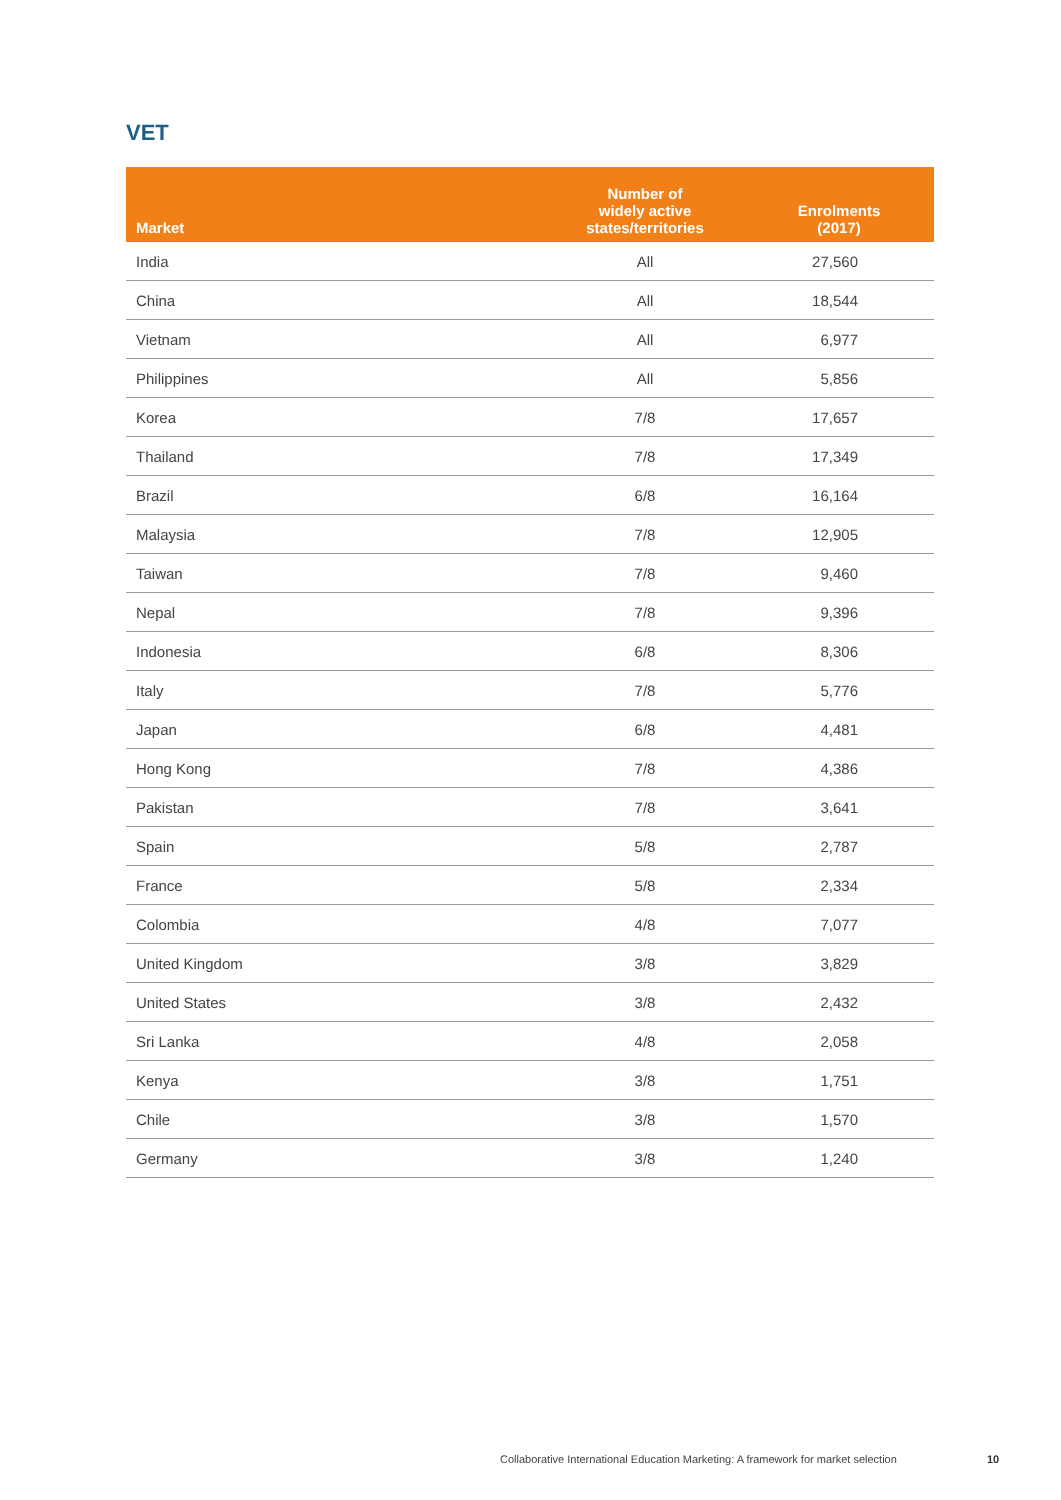VET
| Market | Number of widely active states/territories | Enrolments (2017) |
| --- | --- | --- |
| India | All | 27,560 |
| China | All | 18,544 |
| Vietnam | All | 6,977 |
| Philippines | All | 5,856 |
| Korea | 7/8 | 17,657 |
| Thailand | 7/8 | 17,349 |
| Brazil | 6/8 | 16,164 |
| Malaysia | 7/8 | 12,905 |
| Taiwan | 7/8 | 9,460 |
| Nepal | 7/8 | 9,396 |
| Indonesia | 6/8 | 8,306 |
| Italy | 7/8 | 5,776 |
| Japan | 6/8 | 4,481 |
| Hong Kong | 7/8 | 4,386 |
| Pakistan | 7/8 | 3,641 |
| Spain | 5/8 | 2,787 |
| France | 5/8 | 2,334 |
| Colombia | 4/8 | 7,077 |
| United Kingdom | 3/8 | 3,829 |
| United States | 3/8 | 2,432 |
| Sri Lanka | 4/8 | 2,058 |
| Kenya | 3/8 | 1,751 |
| Chile | 3/8 | 1,570 |
| Germany | 3/8 | 1,240 |
Collaborative International Education Marketing: A framework for market selection
10